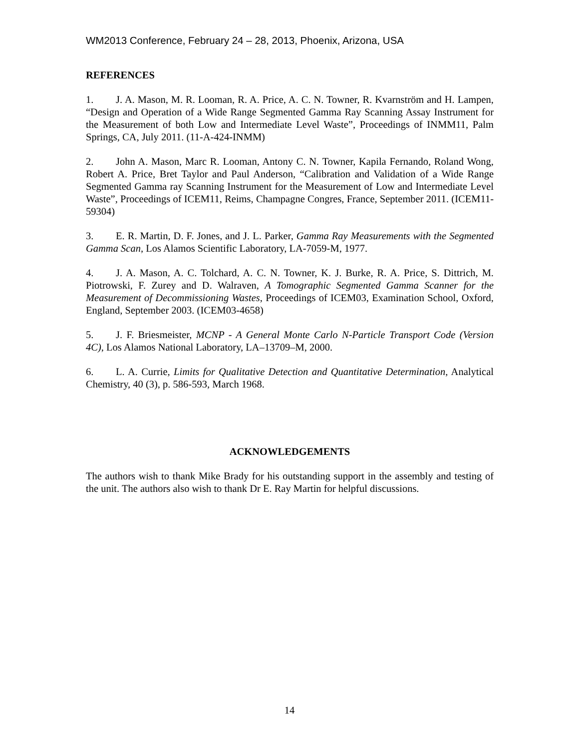WM2013 Conference, February 24 – 28, 2013, Phoenix, Arizona, USA
REFERENCES
1. J. A. Mason, M. R. Looman, R. A. Price, A. C. N. Towner, R. Kvarnström and H. Lampen, “Design and Operation of a Wide Range Segmented Gamma Ray Scanning Assay Instrument for the Measurement of both Low and Intermediate Level Waste”, Proceedings of INMM11, Palm Springs, CA, July 2011. (11-A-424-INMM)
2. John A. Mason, Marc R. Looman, Antony C. N. Towner, Kapila Fernando, Roland Wong, Robert A. Price, Bret Taylor and Paul Anderson, “Calibration and Validation of a Wide Range Segmented Gamma ray Scanning Instrument for the Measurement of Low and Intermediate Level Waste”, Proceedings of ICEM11, Reims, Champagne Congres, France, September 2011. (ICEM11-59304)
3. E. R. Martin, D. F. Jones, and J. L. Parker, Gamma Ray Measurements with the Segmented Gamma Scan, Los Alamos Scientific Laboratory, LA-7059-M, 1977.
4. J. A. Mason, A. C. Tolchard, A. C. N. Towner, K. J. Burke, R. A. Price, S. Dittrich, M. Piotrowski, F. Zurey and D. Walraven, A Tomographic Segmented Gamma Scanner for the Measurement of Decommissioning Wastes, Proceedings of ICEM03, Examination School, Oxford, England, September 2003. (ICEM03-4658)
5. J. F. Briesmeister, MCNP - A General Monte Carlo N-Particle Transport Code (Version 4C), Los Alamos National Laboratory, LA–13709–M, 2000.
6. L. A. Currie, Limits for Qualitative Detection and Quantitative Determination, Analytical Chemistry, 40 (3), p. 586-593, March 1968.
ACKNOWLEDGEMENTS
The authors wish to thank Mike Brady for his outstanding support in the assembly and testing of the unit. The authors also wish to thank Dr E. Ray Martin for helpful discussions.
14